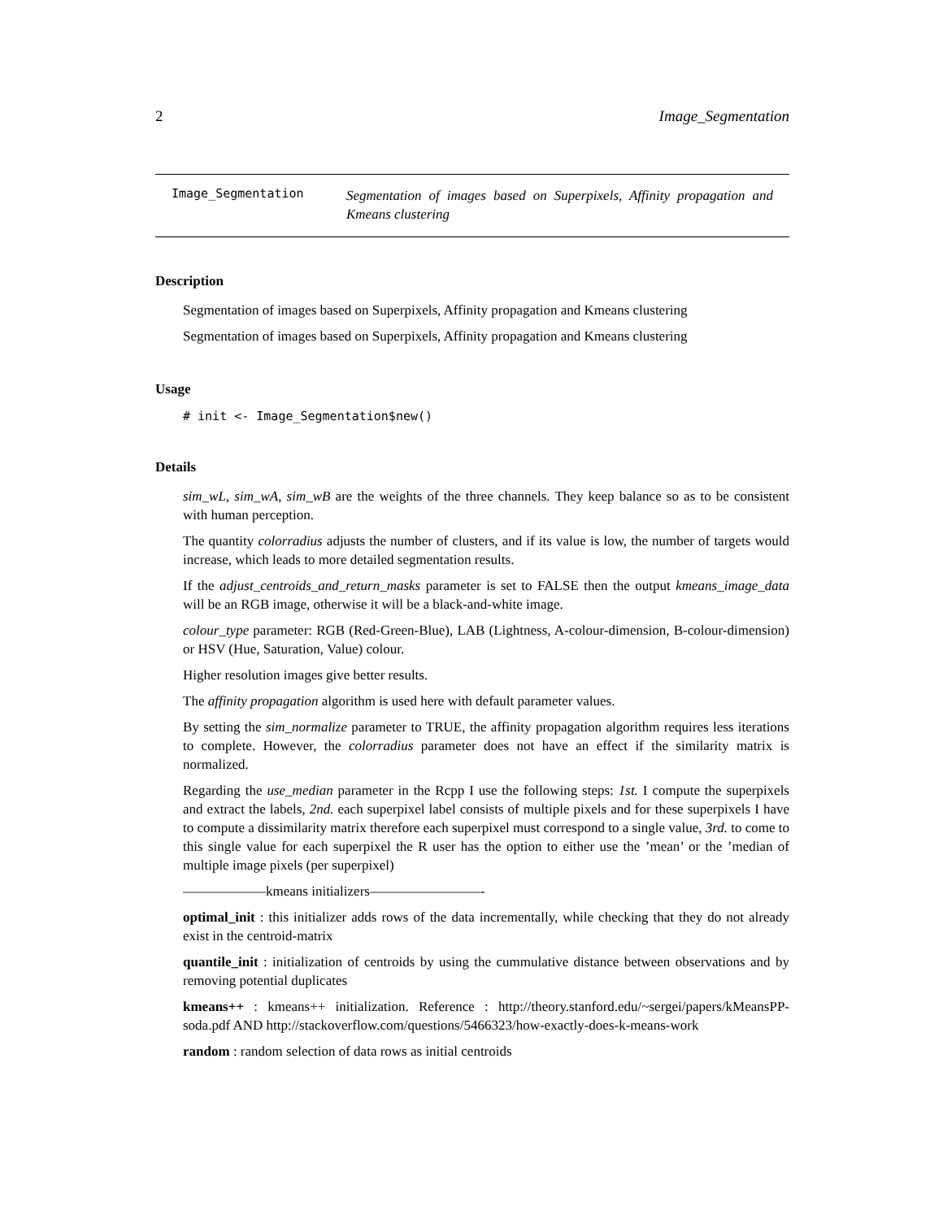2 Image_Segmentation
Image_Segmentation
Segmentation of images based on Superpixels, Affinity propagation and Kmeans clustering
Description
Segmentation of images based on Superpixels, Affinity propagation and Kmeans clustering
Segmentation of images based on Superpixels, Affinity propagation and Kmeans clustering
Usage
# init <- Image_Segmentation$new()
Details
sim_wL, sim_wA, sim_wB are the weights of the three channels. They keep balance so as to be consistent with human perception.
The quantity colorradius adjusts the number of clusters, and if its value is low, the number of targets would increase, which leads to more detailed segmentation results.
If the adjust_centroids_and_return_masks parameter is set to FALSE then the output kmeans_image_data will be an RGB image, otherwise it will be a black-and-white image.
colour_type parameter: RGB (Red-Green-Blue), LAB (Lightness, A-colour-dimension, B-colour-dimension) or HSV (Hue, Saturation, Value) colour.
Higher resolution images give better results.
The affinity propagation algorithm is used here with default parameter values.
By setting the sim_normalize parameter to TRUE, the affinity propagation algorithm requires less iterations to complete. However, the colorradius parameter does not have an effect if the similarity matrix is normalized.
Regarding the use_median parameter in the Rcpp I use the following steps: 1st. I compute the superpixels and extract the labels, 2nd. each superpixel label consists of multiple pixels and for these superpixels I have to compute a dissimilarity matrix therefore each superpixel must correspond to a single value, 3rd. to come to this single value for each superpixel the R user has the option to either use the ’mean’ or the ’median of multiple image pixels (per superpixel)
——————kmeans initializers————————-
optimal_init : this initializer adds rows of the data incrementally, while checking that they do not already exist in the centroid-matrix
quantile_init : initialization of centroids by using the cummulative distance between observations and by removing potential duplicates
kmeans++ : kmeans++ initialization. Reference : http://theory.stanford.edu/~sergei/papers/kMeansPP-soda.pdf AND http://stackoverflow.com/questions/5466323/how-exactly-does-k-means-work
random : random selection of data rows as initial centroids